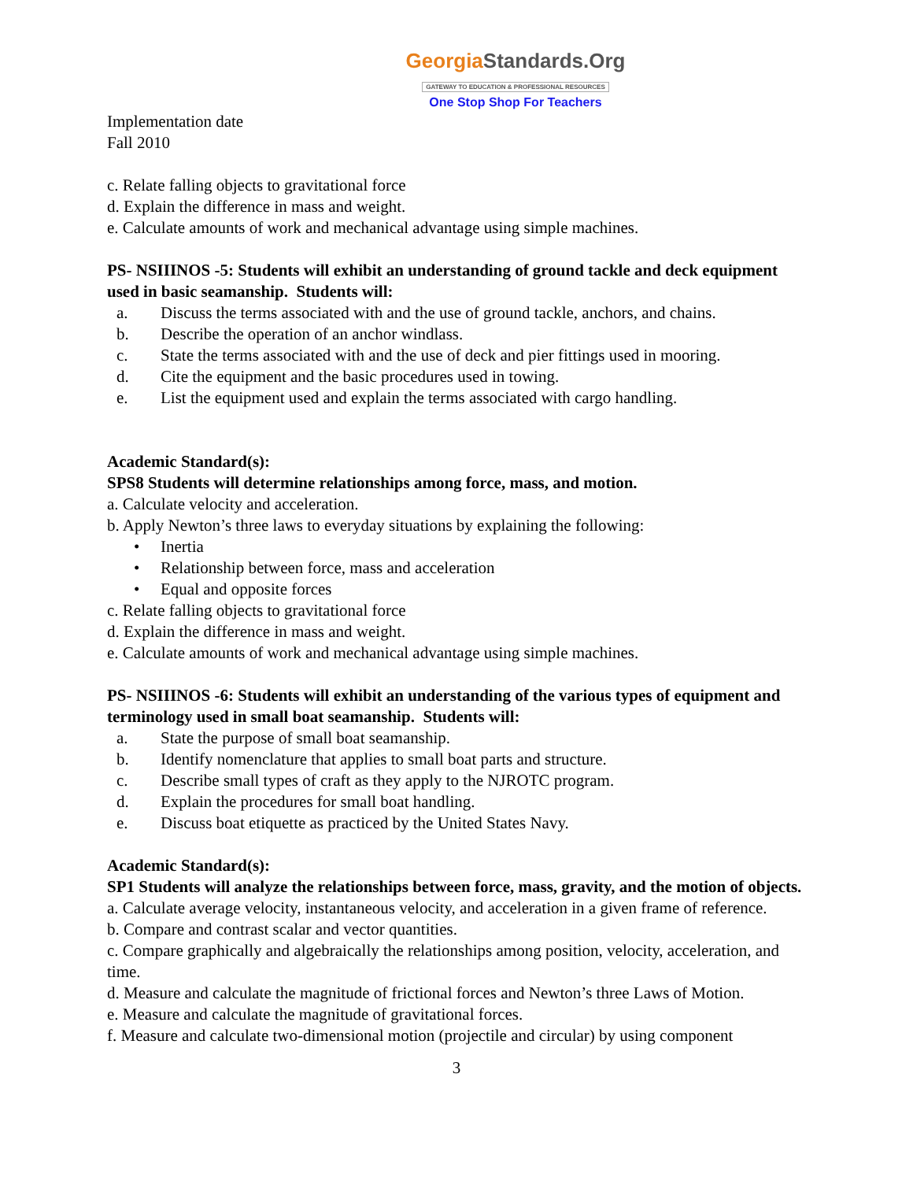GeorgiaStandards.Org
GATEWAY TO EDUCATION & PROFESSIONAL RESOURCES
One Stop Shop For Teachers
Implementation date
Fall 2010
c. Relate falling objects to gravitational force
d. Explain the difference in mass and weight.
e. Calculate amounts of work and mechanical advantage using simple machines.
PS- NSIIINOS -5: Students will exhibit an understanding of ground tackle and deck equipment used in basic seamanship. Students will:
a. Discuss the terms associated with and the use of ground tackle, anchors, and chains.
b. Describe the operation of an anchor windlass.
c. State the terms associated with and the use of deck and pier fittings used in mooring.
d. Cite the equipment and the basic procedures used in towing.
e. List the equipment used and explain the terms associated with cargo handling.
Academic Standard(s):
SPS8 Students will determine relationships among force, mass, and motion.
a. Calculate velocity and acceleration.
b. Apply Newton’s three laws to everyday situations by explaining the following:
• Inertia
• Relationship between force, mass and acceleration
• Equal and opposite forces
c. Relate falling objects to gravitational force
d. Explain the difference in mass and weight.
e. Calculate amounts of work and mechanical advantage using simple machines.
PS- NSIIINOS -6: Students will exhibit an understanding of the various types of equipment and terminology used in small boat seamanship. Students will:
a. State the purpose of small boat seamanship.
b. Identify nomenclature that applies to small boat parts and structure.
c. Describe small types of craft as they apply to the NJROTC program.
d. Explain the procedures for small boat handling.
e. Discuss boat etiquette as practiced by the United States Navy.
Academic Standard(s):
SP1 Students will analyze the relationships between force, mass, gravity, and the motion of objects.
a. Calculate average velocity, instantaneous velocity, and acceleration in a given frame of reference.
b. Compare and contrast scalar and vector quantities.
c. Compare graphically and algebraically the relationships among position, velocity, acceleration, and time.
d. Measure and calculate the magnitude of frictional forces and Newton’s three Laws of Motion.
e. Measure and calculate the magnitude of gravitational forces.
f. Measure and calculate two-dimensional motion (projectile and circular) by using component
3